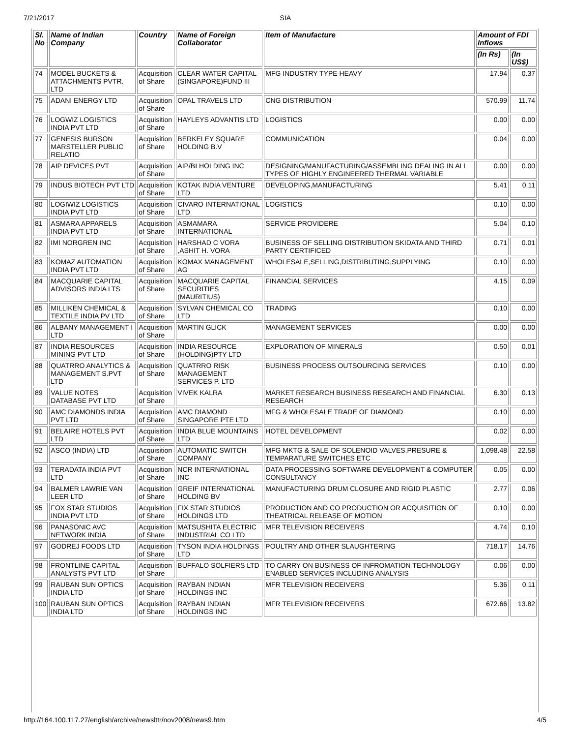7/21/2017 SIA
| Sl. No | Name of Indian Company | Country | Name of Foreign Collaborator | Item of Manufacture | Amount of FDI Inflows | |
| --- | --- | --- | --- | --- | --- | --- |
| | | | | | (In Rs) | (In US$) |
| 74 | MODEL BUCKETS & ATTACHMENTS PVTR. LTD | Acquisition of Share | CLEAR WATER CAPITAL (SINGAPORE)FUND III | MFG INDUSTRY TYPE HEAVY | 17.94 | 0.37 |
| 75 | ADANI ENERGY LTD | Acquisition of Share | OPAL TRAVELS LTD | CNG DISTRIBUTION | 570.99 | 11.74 |
| 76 | LOGWIZ LOGISTICS INDIA PVT LTD | Acquisition of Share | HAYLEYS ADVANTIS LTD | LOGISTICS | 0.00 | 0.00 |
| 77 | GENESIS BURSON MARSTELLER PUBLIC RELATIO | Acquisition of Share | BERKELEY SQUARE HOLDING B.V | COMMUNICATION | 0.04 | 0.00 |
| 78 | AIP DEVICES PVT | Acquisition of Share | AIP/BI HOLDING INC | DESIGNING/MANUFACTURING/ASSEMBLING DEALING IN ALL TYPES OF HIGHLY ENGINEERED THERMAL VARIABLE | 0.00 | 0.00 |
| 79 | INDUS BIOTECH PVT LTD | Acquisition of Share | KOTAK INDIA VENTURE LTD | DEVELOPING,MANUFACTURING | 5.41 | 0.11 |
| 80 | LOGIWIZ LOGISTICS INDIA PVT LTD | Acquisition of Share | CIVARO INTERNATIONAL LTD | LOGISTICS | 0.10 | 0.00 |
| 81 | ASMARA APPARELS INDIA PVT LTD | Acquisition of Share | ASMAMARA INTERNATIONAL | SERVICE PROVIDERE | 5.04 | 0.10 |
| 82 | IMI NORGREN INC | Acquisition of Share | HARSHAD C VORA ,ASHIT H. VORA | BUSINESS OF SELLING DISTRIBUTION SKIDATA AND THIRD PARTY CERTIFICED | 0.71 | 0.01 |
| 83 | KOMAZ AUTOMATION INDIA PVT LTD | Acquisition of Share | KOMAX MANAGEMENT AG | WHOLESALE,SELLING,DISTRIBUTING,SUPPLYING | 0.10 | 0.00 |
| 84 | MACQUARIE CAPITAL ADVISORS INDIA LTS | Acquisition of Share | MACQUARIE CAPITAL SECURITIES (MAURITIUS) | FINANCIAL SERVICES | 4.15 | 0.09 |
| 85 | MILLIKEN CHEMICAL & TEXTILE INDIA PV LTD | Acquisition of Share | SYLVAN CHEMICAL CO LTD | TRADING | 0.10 | 0.00 |
| 86 | ALBANY MANAGEMENT I LTD | Acquisition of Share | MARTIN GLICK | MANAGEMENT SERVICES | 0.00 | 0.00 |
| 87 | INDIA RESOURCES MINING PVT LTD | Acquisition of Share | INDIA RESOURCE (HOLDING)PTY LTD | EXPLORATION OF MINERALS | 0.50 | 0.01 |
| 88 | QUATRRO ANALYTICS & MANAGEMENT S.PVT LTD | Acquisition of Share | QUATRRO RISK MANAGEMENT SERVICES P. LTD | BUSINESS PROCESS OUTSOURCING SERVICES | 0.10 | 0.00 |
| 89 | VALUE NOTES DATABASE PVT LTD | Acquisition of Share | VIVEK KALRA | MARKET RESEARCH BUSINESS RESEARCH AND FINANCIAL RESEARCH | 6.30 | 0.13 |
| 90 | AMC DIAMONDS INDIA PVT LTD | Acquisition of Share | AMC DIAMOND SINGAPORE PTE LTD | MFG & WHOLESALE TRADE OF DIAMOND | 0.10 | 0.00 |
| 91 | BELAIRE HOTELS PVT LTD | Acquisition of Share | INDIA BLUE MOUNTAINS LTD | HOTEL DEVELOPMENT | 0.02 | 0.00 |
| 92 | ASCO (INDIA) LTD | Acquisition of Share | AUTOMATIC SWITCH COMPANY | MFG MKTG & SALE OF SOLENOID VALVES,PRESURE & TEMPARATURE SWITCHES ETC | 1,098.48 | 22.58 |
| 93 | TERADATA INDIA PVT LTD | Acquisition of Share | NCR INTERNATIONAL INC | DATA PROCESSING SOFTWARE DEVELOPMENT & COMPUTER CONSULTANCY | 0.05 | 0.00 |
| 94 | BALMER LAWRIE VAN LEER LTD | Acquisition of Share | GREIF INTERNATIONAL HOLDING BV | MANUFACTURING DRUM CLOSURE AND RIGID PLASTIC | 2.77 | 0.06 |
| 95 | FOX STAR STUDIOS INDIA PVT LTD | Acquisition of Share | FIX STAR STUDIOS HOLDINGS LTD | PRODUCTION AND CO PRODUCTION OR ACQUISITION OF THEATRICAL RELEASE OF MOTION | 0.10 | 0.00 |
| 96 | PANASONIC AVC NETWORK INDIA | Acquisition of Share | MATSUSHITA ELECTRIC INDUSTRIAL CO LTD | MFR TELEVISION RECEIVERS | 4.74 | 0.10 |
| 97 | GODREJ FOODS LTD | Acquisition of Share | TYSON INDIA HOLDINGS LTD | POULTRY AND OTHER SLAUGHTERING | 718.17 | 14.76 |
| 98 | FRONTLINE CAPITAL ANALYSTS PVT LTD | Acquisition of Share | BUFFALO SOLFIERS LTD | TO CARRY ON BUSINESS OF INFROMATION TECHNOLOGY ENABLED SERVICES INCLUDING ANALYSIS | 0.06 | 0.00 |
| 99 | RAUBAN SUN OPTICS INDIA LTD | Acquisition of Share | RAYBAN INDIAN HOLDINGS INC | MFR TELEVISION RECEIVERS | 5.36 | 0.11 |
| 100 | RAUBAN SUN OPTICS INDIA LTD | Acquisition of Share | RAYBAN INDIAN HOLDINGS INC | MFR TELEVISION RECEIVERS | 672.66 | 13.82 |
http://164.100.117.27/english/archive/newslttr/nov2008/news9.htm 4/5